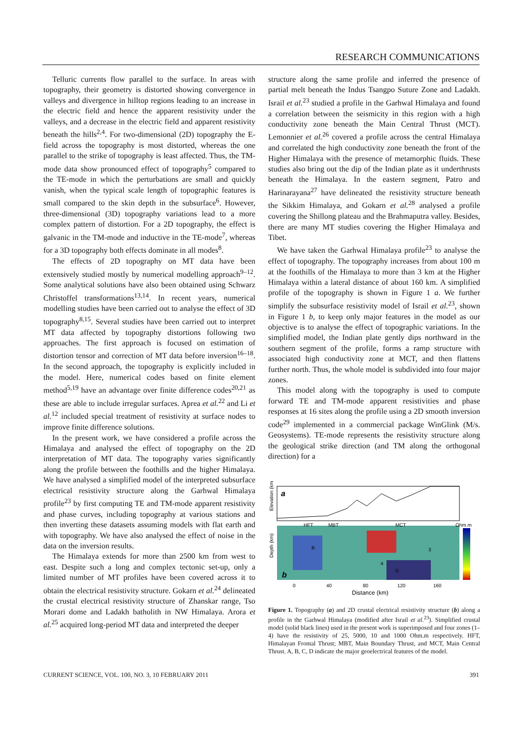RESEARCH COMMUNICATIONS
Telluric currents flow parallel to the surface. In areas with topography, their geometry is distorted showing convergence in valleys and divergence in hilltop regions leading to an increase in the electric field and hence the apparent resistivity under the valleys, and a decrease in the electric field and apparent resistivity beneath the hills<sup>2,4</sup>. For two-dimensional (2D) topography the E-field across the topography is most distorted, whereas the one parallel to the strike of topography is least affected. Thus, the TM-mode data show pronounced effect of topography<sup>5</sup> compared to the TE-mode in which the perturbations are small and quickly vanish, when the typical scale length of topographic features is small compared to the skin depth in the subsurface<sup>6</sup>. However, three-dimensional (3D) topography variations lead to a more complex pattern of distortion. For a 2D topography, the effect is galvanic in the TM-mode and inductive in the TE-mode<sup>7</sup>, whereas for a 3D topography both effects dominate in all modes<sup>8</sup>.
The effects of 2D topography on MT data have been extensively studied mostly by numerical modelling approach<sup>9–12</sup>. Some analytical solutions have also been obtained using Schwarz Christoffel transformations<sup>13,14</sup>. In recent years, numerical modelling studies have been carried out to analyse the effect of 3D topography<sup>8,15</sup>. Several studies have been carried out to interpret MT data affected by topography distortions following two approaches. The first approach is focused on estimation of distortion tensor and correction of MT data before inversion<sup>16–18</sup>. In the second approach, the topography is explicitly included in the model. Here, numerical codes based on finite element method<sup>5,19</sup> have an advantage over finite difference codes<sup>20,21</sup> as these are able to include irregular surfaces. Aprea et al.<sup>22</sup> and Li et al.<sup>12</sup> included special treatment of resistivity at surface nodes to improve finite difference solutions.
In the present work, we have considered a profile across the Himalaya and analysed the effect of topography on the 2D interpretation of MT data. The topography varies significantly along the profile between the foothills and the higher Himalaya. We have analysed a simplified model of the interpreted subsurface electrical resistivity structure along the Garhwal Himalaya profile<sup>23</sup> by first computing TE and TM-mode apparent resistivity and phase curves, including topography at various stations and then inverting these datasets assuming models with flat earth and with topography. We have also analysed the effect of noise in the data on the inversion results.
The Himalaya extends for more than 2500 km from west to east. Despite such a long and complex tectonic set-up, only a limited number of MT profiles have been covered across it to obtain the electrical resistivity structure. Gokarn et al.<sup>24</sup> delineated the crustal electrical resistivity structure of Zhanskar range, Tso Morari dome and Ladakh batholith in NW Himalaya. Arora et al.<sup>25</sup> acquired long-period MT data and interpreted the deeper
structure along the same profile and inferred the presence of partial melt beneath the Indus Tsangpo Suture Zone and Ladakh. Israil et al.<sup>23</sup> studied a profile in the Garhwal Himalaya and found a correlation between the seismicity in this region with a high conductivity zone beneath the Main Central Thrust (MCT). Lemonnier et al.<sup>26</sup> covered a profile across the central Himalaya and correlated the high conductivity zone beneath the front of the Higher Himalaya with the presence of metamorphic fluids. These studies also bring out the dip of the Indian plate as it underthrusts beneath the Himalaya. In the eastern segment, Patro and Harinarayana<sup>27</sup> have delineated the resistivity structure beneath the Sikkim Himalaya, and Gokarn et al.<sup>28</sup> analysed a profile covering the Shillong plateau and the Brahmaputra valley. Besides, there are many MT studies covering the Higher Himalaya and Tibet.
We have taken the Garhwal Himalaya profile<sup>23</sup> to analyse the effect of topography. The topography increases from about 100 m at the foothills of the Himalaya to more than 3 km at the Higher Himalaya within a lateral distance of about 160 km. A simplified profile of the topography is shown in Figure 1 a. We further simplify the subsurface resistivity model of Israil et al.<sup>23</sup>, shown in Figure 1 b, to keep only major features in the model as our objective is to analyse the effect of topographic variations. In the simplified model, the Indian plate gently dips northward in the southern segment of the profile, forms a ramp structure with associated high conductivity zone at MCT, and then flattens further north. Thus, the whole model is subdivided into four major zones.
This model along with the topography is used to compute forward TE and TM-mode apparent resistivities and phase responses at 16 sites along the profile using a 2D smooth inversion code<sup>29</sup> implemented in a commercial package WinGlink (M/s. Geosystems). TE-mode represents the resistivity structure along the geological strike direction (and TM along the orthogonal direction) for a
Elevation (km)
a
Depth (km)
HFT
MBT
MCT
Ohm.m
B
D
4
3
b
0
40
80
120
160
Distance (km)
Figure 1. Topography (a) and 2D crustal electrical resistivity structure (b) along a profile in the Garhwal Himalaya (modified after Israil et al.<sup>23</sup>). Simplified crustal model (solid black lines) used in the present work is superimposed and four zones (1–4) have the resistivity of 25, 5000, 10 and 1000 Ohm.m respectively. HFT, Himalayan Frontal Thrust; MBT, Main Boundary Thrust, and MCT, Main Central Thrust. A, B, C, D indicate the major geoelectrical features of the model.
CURRENT SCIENCE, VOL. 100, NO. 3, 10 FEBRUARY 2011 391